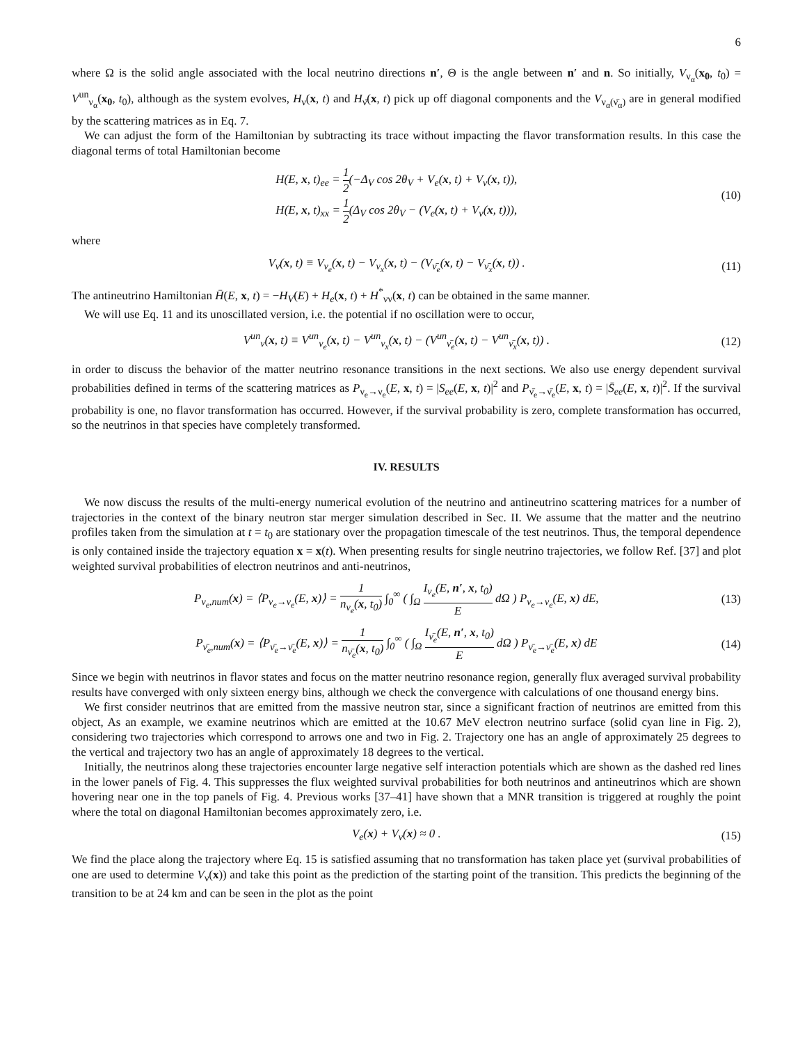6
where Ω is the solid angle associated with the local neutrino directions n′, Θ is the angle between n′ and n. So initially, V<sub>ν<sub>α</sub></sub>(x<sub>0</sub>, t<sub>0</sub>) = V<sup>un</sup><sub>ν<sub>α</sub></sub>(x<sub>0</sub>, t<sub>0</sub>), although as the system evolves, H<sub>ν</sub>(x, t) and H<sub>ν̄</sub>(x, t) pick up off diagonal components and the V<sub>ν<sub>α</sub>(ν̄<sub>α</sub>)</sub> are in general modified by the scattering matrices as in Eq. 7.
We can adjust the form of the Hamiltonian by subtracting its trace without impacting the flavor transformation results. In this case the diagonal terms of total Hamiltonian become
H(E, x, t)<sub>ee</sub> = 1 2(−Δ<sub>V</sub> cos 2θ<sub>V</sub> + V<sub>e</sub>(x, t) + V<sub>ν</sub>(x, t)),
H(E, x, t)<sub>xx</sub> = 1 2(Δ<sub>V</sub> cos 2θ<sub>V</sub> − (V<sub>e</sub>(x, t) + V<sub>ν</sub>(x, t))),
(10)
where
V<sub>ν</sub>(x, t) ≡ V<sub>ν<sub>e</sub></sub>(x, t) − V<sub>ν<sub>x</sub></sub>(x, t) − (V<sub>ν̄<sub>e</sub></sub>(x, t) − V<sub>ν̄<sub>x</sub></sub>(x, t)) .
(11)
The antineutrino Hamiltonian H̄(E, x, t) = −H<sub>V</sub>(E) + H<sub>e</sub>(x, t) + H<sup>*</sup><sub>νν</sub>(x, t) can be obtained in the same manner.
We will use Eq. 11 and its unoscillated version, i.e. the potential if no oscillation were to occur,
V<sup>un</sup><sub>ν</sub>(x, t) ≡ V<sup>un</sup><sub>ν<sub>e</sub></sub>(x, t) − V<sup>un</sup><sub>ν<sub>x</sub></sub>(x, t) − (V<sup>un</sup><sub>ν̄<sub>e</sub></sub>(x, t) − V<sup>un</sup><sub>ν̄<sub>x</sub></sub>(x, t)) .
(12)
in order to discuss the behavior of the matter neutrino resonance transitions in the next sections. We also use energy dependent survival probabilities defined in terms of the scattering matrices as P<sub>ν<sub>e</sub>→ν<sub>e</sub></sub>(E, x, t) = |S<sub>ee</sub>(E, x, t)|<sup>2</sup> and P<sub>ν̄<sub>e</sub>→ν̄<sub>e</sub></sub>(E, x, t) = |S̄<sub>ee</sub>(E, x, t)|<sup>2</sup>. If the survival probability is one, no flavor transformation has occurred. However, if the survival probability is zero, complete transformation has occurred, so the neutrinos in that species have completely transformed.
IV. RESULTS
We now discuss the results of the multi-energy numerical evolution of the neutrino and antineutrino scattering matrices for a number of trajectories in the context of the binary neutron star merger simulation described in Sec. II. We assume that the matter and the neutrino profiles taken from the simulation at t = t<sub>0</sub> are stationary over the propagation timescale of the test neutrinos. Thus, the temporal dependence is only contained inside the trajectory equation x = x(t). When presenting results for single neutrino trajectories, we follow Ref. [37] and plot weighted survival probabilities of electron neutrinos and anti-neutrinos,
P<sub>ν<sub>e</sub>,num</sub>(x) = ⟨P<sub>ν<sub>e</sub>→ν<sub>e</sub></sub>(E, x)⟩ = 1 n<sub>ν<sub>e</sub></sub>(x, t<sub>0</sub>) ∫<sub>0</sub><sup>∞</sup> ( ∫<sub>Ω</sub> I<sub>ν<sub>e</sub></sub>(E, n′, x, t<sub>0</sub>) E dΩ ) P<sub>ν<sub>e</sub>→ν<sub>e</sub></sub>(E, x) dE,
(13)
P<sub>ν̄<sub>e</sub>,num</sub>(x) = ⟨P<sub>ν̄<sub>e</sub>→ν̄<sub>e</sub></sub>(E, x)⟩ = 1 n<sub>ν̄<sub>e</sub></sub>(x, t<sub>0</sub>) ∫<sub>0</sub><sup>∞</sup> ( ∫<sub>Ω</sub> I<sub>ν̄<sub>e</sub></sub>(E, n′, x, t<sub>0</sub>) E dΩ ) P<sub>ν̄<sub>e</sub>→ν̄<sub>e</sub></sub>(E, x) dE
(14)
Since we begin with neutrinos in flavor states and focus on the matter neutrino resonance region, generally flux averaged survival probability results have converged with only sixteen energy bins, although we check the convergence with calculations of one thousand energy bins.
We first consider neutrinos that are emitted from the massive neutron star, since a significant fraction of neutrinos are emitted from this object, As an example, we examine neutrinos which are emitted at the 10.67 MeV electron neutrino surface (solid cyan line in Fig. 2), considering two trajectories which correspond to arrows one and two in Fig. 2. Trajectory one has an angle of approximately 25 degrees to the vertical and trajectory two has an angle of approximately 18 degrees to the vertical.
Initially, the neutrinos along these trajectories encounter large negative self interaction potentials which are shown as the dashed red lines in the lower panels of Fig. 4. This suppresses the flux weighted survival probabilities for both neutrinos and antineutrinos which are shown hovering near one in the top panels of Fig. 4. Previous works [37–41] have shown that a MNR transition is triggered at roughly the point where the total on diagonal Hamiltonian becomes approximately zero, i.e.
V<sub>e</sub>(x) + V<sub>ν</sub>(x) ≈ 0 . (15)
We find the place along the trajectory where Eq. 15 is satisfied assuming that no transformation has taken place yet (survival probabilities of one are used to determine V<sub>ν</sub>(x)) and take this point as the prediction of the starting point of the transition. This predicts the beginning of the transition to be at 24 km and can be seen in the plot as the point